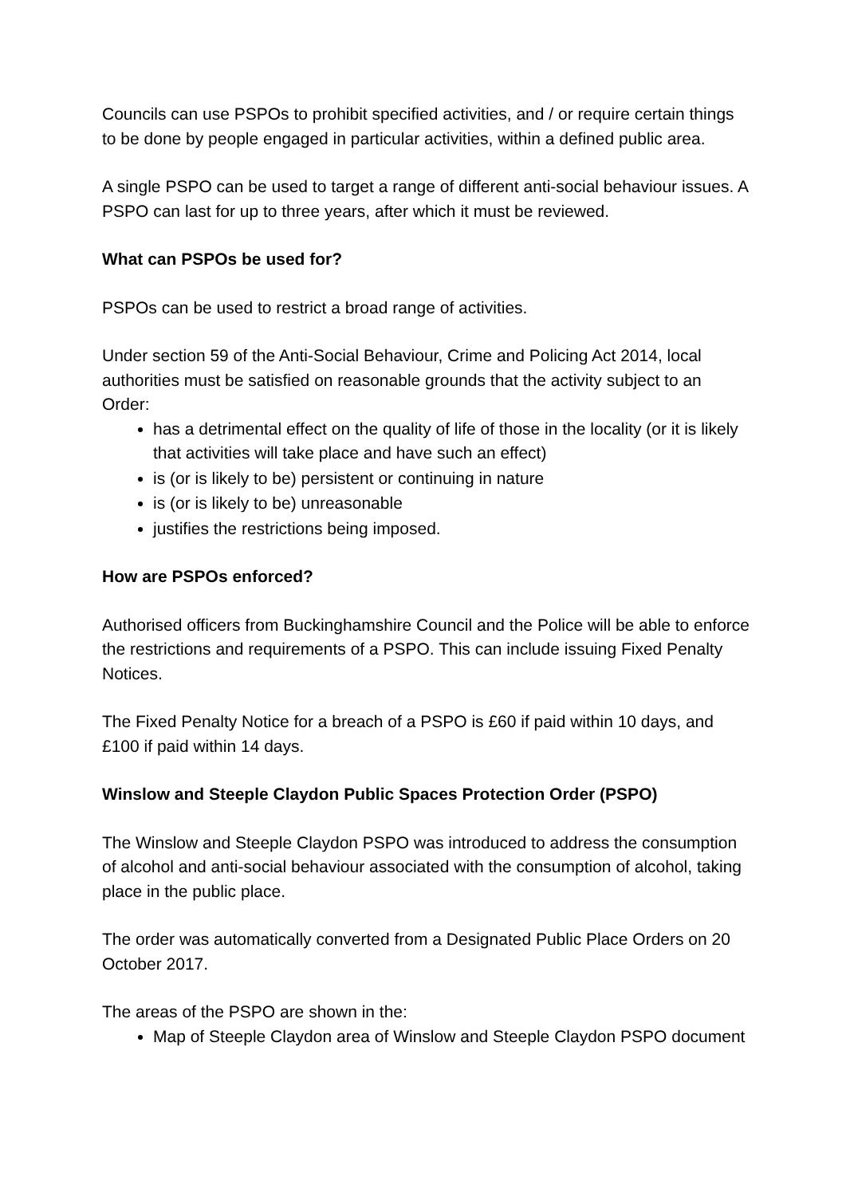Councils can use PSPOs to prohibit specified activities, and / or require certain things to be done by people engaged in particular activities, within a defined public area.
A single PSPO can be used to target a range of different anti-social behaviour issues. A PSPO can last for up to three years, after which it must be reviewed.
What can PSPOs be used for?
PSPOs can be used to restrict a broad range of activities.
Under section 59 of the Anti-Social Behaviour, Crime and Policing Act 2014, local authorities must be satisfied on reasonable grounds that the activity subject to an Order:
has a detrimental effect on the quality of life of those in the locality (or it is likely that activities will take place and have such an effect)
is (or is likely to be) persistent or continuing in nature
is (or is likely to be) unreasonable
justifies the restrictions being imposed.
How are PSPOs enforced?
Authorised officers from Buckinghamshire Council and the Police will be able to enforce the restrictions and requirements of a PSPO. This can include issuing Fixed Penalty Notices.
The Fixed Penalty Notice for a breach of a PSPO is £60 if paid within 10 days, and £100 if paid within 14 days.
Winslow and Steeple Claydon Public Spaces Protection Order (PSPO)
The Winslow and Steeple Claydon PSPO was introduced to address the consumption of alcohol and anti-social behaviour associated with the consumption of alcohol, taking place in the public place.
The order was automatically converted from a Designated Public Place Orders on 20 October 2017.
The areas of the PSPO are shown in the:
Map of Steeple Claydon area of Winslow and Steeple Claydon PSPO document